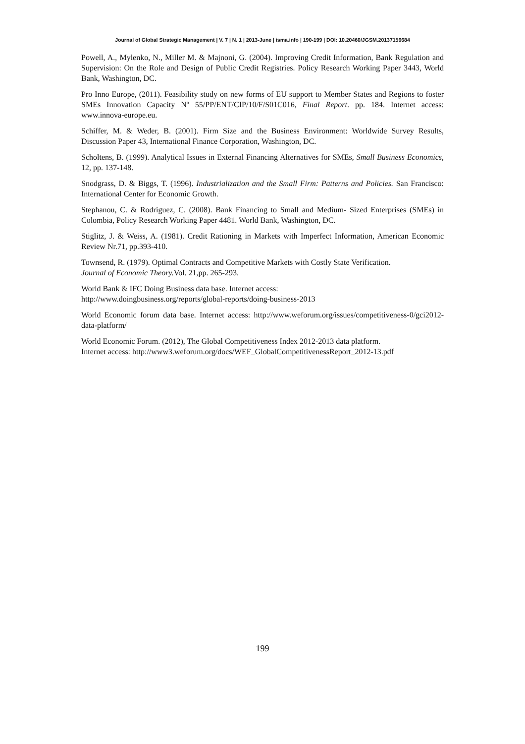Journal of Global Strategic Management | V. 7 | N. 1 | 2013-June | isma.info | 190-199 | DOI: 10.20460/JGSM.20137156684
Powell, A., Mylenko, N., Miller M. & Majnoni, G. (2004). Improving Credit Information, Bank Regulation and Supervision: On the Role and Design of Public Credit Registries. Policy Research Working Paper 3443, World Bank, Washington, DC.
Pro Inno Europe, (2011). Feasibility study on new forms of EU support to Member States and Regions to foster SMEs Innovation Capacity Nº 55/PP/ENT/CIP/10/F/S01C016, Final Report. pp. 184. Internet access: www.innova-europe.eu.
Schiffer, M. & Weder, B. (2001). Firm Size and the Business Environment: Worldwide Survey Results, Discussion Paper 43, International Finance Corporation, Washington, DC.
Scholtens, B. (1999). Analytical Issues in External Financing Alternatives for SMEs, Small Business Economics, 12, pp. 137-148.
Snodgrass, D. & Biggs, T. (1996). Industrialization and the Small Firm: Patterns and Policies. San Francisco: International Center for Economic Growth.
Stephanou, C. & Rodriguez, C. (2008). Bank Financing to Small and Medium- Sized Enterprises (SMEs) in Colombia, Policy Research Working Paper 4481. World Bank, Washington, DC.
Stiglitz, J. & Weiss, A. (1981). Credit Rationing in Markets with Imperfect Information, American Economic Review Nr.71, pp.393-410.
Townsend, R. (1979). Optimal Contracts and Competitive Markets with Costly State Verification.
Journal of Economic Theory. Vol. 21,pp. 265-293.
World Bank & IFC Doing Business data base. Internet access:
http://www.doingbusiness.org/reports/global-reports/doing-business-2013
World Economic forum data base. Internet access: http://www.weforum.org/issues/competitiveness-0/gci2012-data-platform/
World Economic Forum. (2012), The Global Competitiveness Index 2012-2013 data platform.
Internet access: http://www3.weforum.org/docs/WEF_GlobalCompetitivenessReport_2012-13.pdf
199